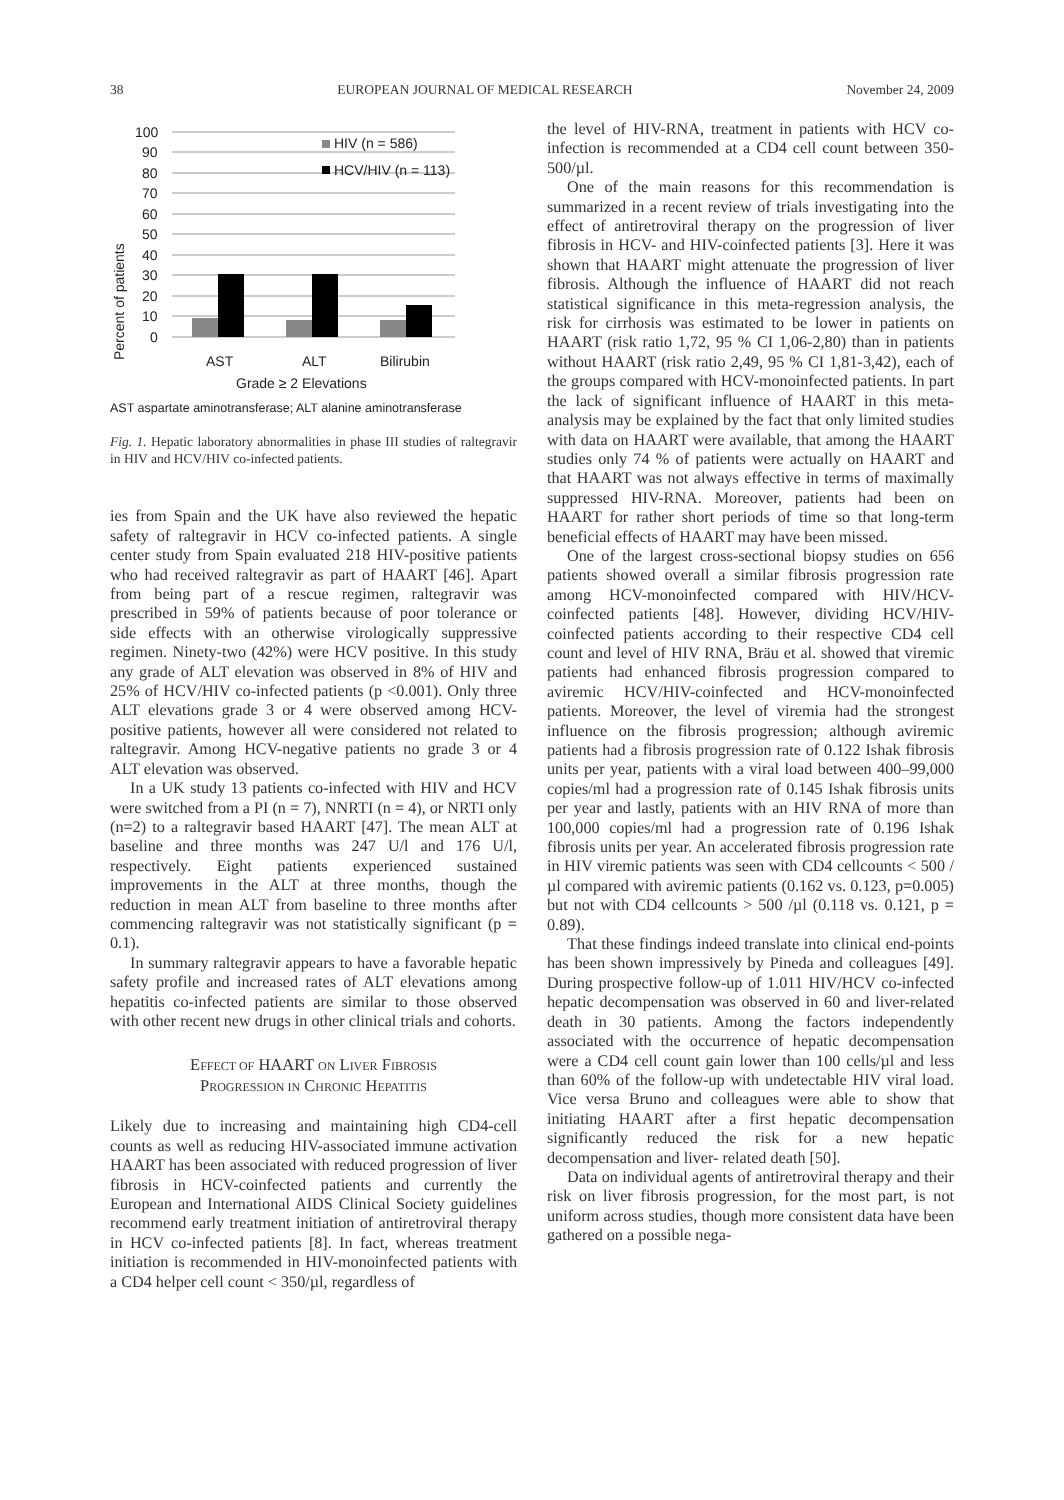38 EUROPEAN JOURNAL OF MEDICAL RESEARCH November 24, 2009
Percent of patients
100
90
80
70
60
50
40
30
20
10
0
HIV (n = 586)
HCV/HIV (n = 113)
AST
ALT
Bilirubin
Grade ≥ 2 Elevations
AST aspartate aminotransferase; ALT alanine aminotransferase
Fig. 1. Hepatic laboratory abnormalities in phase III studies of raltegravir in HIV and HCV/HIV co-infected patients.
ies from Spain and the UK have also reviewed the hepatic safety of raltegravir in HCV co-infected patients. A single center study from Spain evaluated 218 HIV-positive patients who had received raltegravir as part of HAART [46]. Apart from being part of a rescue regimen, raltegravir was prescribed in 59% of patients because of poor tolerance or side effects with an otherwise virologically suppressive regimen. Ninety-two (42%) were HCV positive. In this study any grade of ALT elevation was observed in 8% of HIV and 25% of HCV/HIV co-infected patients (p <0.001). Only three ALT elevations grade 3 or 4 were observed among HCV-positive patients, however all were considered not related to raltegravir. Among HCV-negative patients no grade 3 or 4 ALT elevation was observed.
In a UK study 13 patients co-infected with HIV and HCV were switched from a PI (n = 7), NNRTI (n = 4), or NRTI only (n=2) to a raltegravir based HAART [47]. The mean ALT at baseline and three months was 247 U/l and 176 U/l, respectively. Eight patients experienced sustained improvements in the ALT at three months, though the reduction in mean ALT from baseline to three months after commencing raltegravir was not statistically significant (p = 0.1).
In summary raltegravir appears to have a favorable hepatic safety profile and increased rates of ALT elevations among hepatitis co-infected patients are similar to those observed with other recent new drugs in other clinical trials and cohorts.
EFFECT OF HAART ON LIVER FIBROSIS
PROGRESSION IN CHRONIC HEPATITIS
Likely due to increasing and maintaining high CD4-cell counts as well as reducing HIV-associated immune activation HAART has been associated with reduced progression of liver fibrosis in HCV-coinfected patients and currently the European and International AIDS Clinical Society guidelines recommend early treatment initiation of antiretroviral therapy in HCV co-infected patients [8]. In fact, whereas treatment initiation is recommended in HIV-monoinfected patients with a CD4 helper cell count < 350/µl, regardless of
the level of HIV-RNA, treatment in patients with HCV co-infection is recommended at a CD4 cell count between 350-500/µl.
One of the main reasons for this recommendation is summarized in a recent review of trials investigating into the effect of antiretroviral therapy on the progression of liver fibrosis in HCV- and HIV-coinfected patients [3]. Here it was shown that HAART might attenuate the progression of liver fibrosis. Although the influence of HAART did not reach statistical significance in this meta-regression analysis, the risk for cirrhosis was estimated to be lower in patients on HAART (risk ratio 1,72, 95 % CI 1,06-2,80) than in patients without HAART (risk ratio 2,49, 95 % CI 1,81-3,42), each of the groups compared with HCV-monoinfected patients. In part the lack of significant influence of HAART in this meta-analysis may be explained by the fact that only limited studies with data on HAART were available, that among the HAART studies only 74 % of patients were actually on HAART and that HAART was not always effective in terms of maximally suppressed HIV-RNA. Moreover, patients had been on HAART for rather short periods of time so that long-term beneficial effects of HAART may have been missed.
One of the largest cross-sectional biopsy studies on 656 patients showed overall a similar fibrosis progression rate among HCV-monoinfected compared with HIV/HCV-coinfected patients [48]. However, dividing HCV/HIV-coinfected patients according to their respective CD4 cell count and level of HIV RNA, Bräu et al. showed that viremic patients had enhanced fibrosis progression compared to aviremic HCV/HIV-coinfected and HCV-monoinfected patients. Moreover, the level of viremia had the strongest influence on the fibrosis progression; although aviremic patients had a fibrosis progression rate of 0.122 Ishak fibrosis units per year, patients with a viral load between 400–99,000 copies/ml had a progression rate of 0.145 Ishak fibrosis units per year and lastly, patients with an HIV RNA of more than 100,000 copies/ml had a progression rate of 0.196 Ishak fibrosis units per year. An accelerated fibrosis progression rate in HIV viremic patients was seen with CD4 cellcounts < 500 /µl compared with aviremic patients (0.162 vs. 0.123, p=0.005) but not with CD4 cellcounts > 500 /µl (0.118 vs. 0.121, p = 0.89).
That these findings indeed translate into clinical end-points has been shown impressively by Pineda and colleagues [49]. During prospective follow-up of 1.011 HIV/HCV co-infected hepatic decompensation was observed in 60 and liver-related death in 30 patients. Among the factors independently associated with the occurrence of hepatic decompensation were a CD4 cell count gain lower than 100 cells/µl and less than 60% of the follow-up with undetectable HIV viral load. Vice versa Bruno and colleagues were able to show that initiating HAART after a first hepatic decompensation significantly reduced the risk for a new hepatic decompensation and liver- related death [50].
Data on individual agents of antiretroviral therapy and their risk on liver fibrosis progression, for the most part, is not uniform across studies, though more consistent data have been gathered on a possible nega-